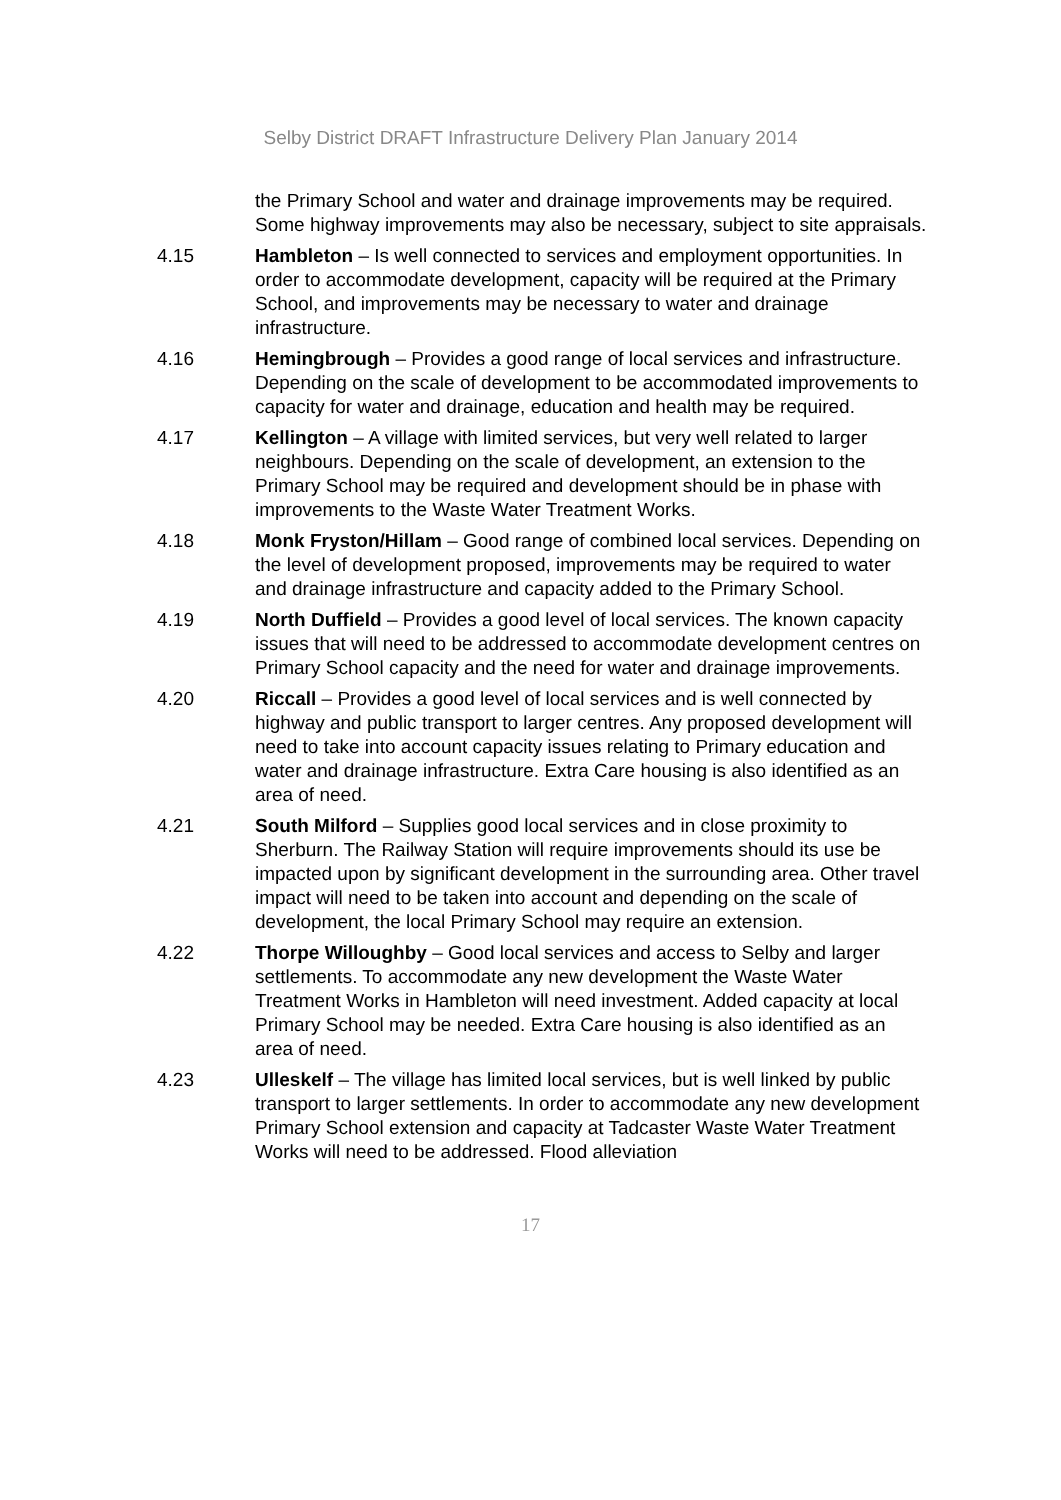Selby District DRAFT Infrastructure Delivery Plan January 2014
the Primary School and water and drainage improvements may be required. Some highway improvements may also be necessary, subject to site appraisals.
4.15 Hambleton – Is well connected to services and employment opportunities. In order to accommodate development, capacity will be required at the Primary School, and improvements may be necessary to water and drainage infrastructure.
4.16 Hemingbrough – Provides a good range of local services and infrastructure. Depending on the scale of development to be accommodated improvements to capacity for water and drainage, education and health may be required.
4.17 Kellington – A village with limited services, but very well related to larger neighbours. Depending on the scale of development, an extension to the Primary School may be required and development should be in phase with improvements to the Waste Water Treatment Works.
4.18 Monk Fryston/Hillam – Good range of combined local services. Depending on the level of development proposed, improvements may be required to water and drainage infrastructure and capacity added to the Primary School.
4.19 North Duffield – Provides a good level of local services. The known capacity issues that will need to be addressed to accommodate development centres on Primary School capacity and the need for water and drainage improvements.
4.20 Riccall – Provides a good level of local services and is well connected by highway and public transport to larger centres. Any proposed development will need to take into account capacity issues relating to Primary education and water and drainage infrastructure. Extra Care housing is also identified as an area of need.
4.21 South Milford – Supplies good local services and in close proximity to Sherburn. The Railway Station will require improvements should its use be impacted upon by significant development in the surrounding area. Other travel impact will need to be taken into account and depending on the scale of development, the local Primary School may require an extension.
4.22 Thorpe Willoughby – Good local services and access to Selby and larger settlements. To accommodate any new development the Waste Water Treatment Works in Hambleton will need investment. Added capacity at local Primary School may be needed. Extra Care housing is also identified as an area of need.
4.23 Ulleskelf – The village has limited local services, but is well linked by public transport to larger settlements. In order to accommodate any new development Primary School extension and capacity at Tadcaster Waste Water Treatment Works will need to be addressed. Flood alleviation
17